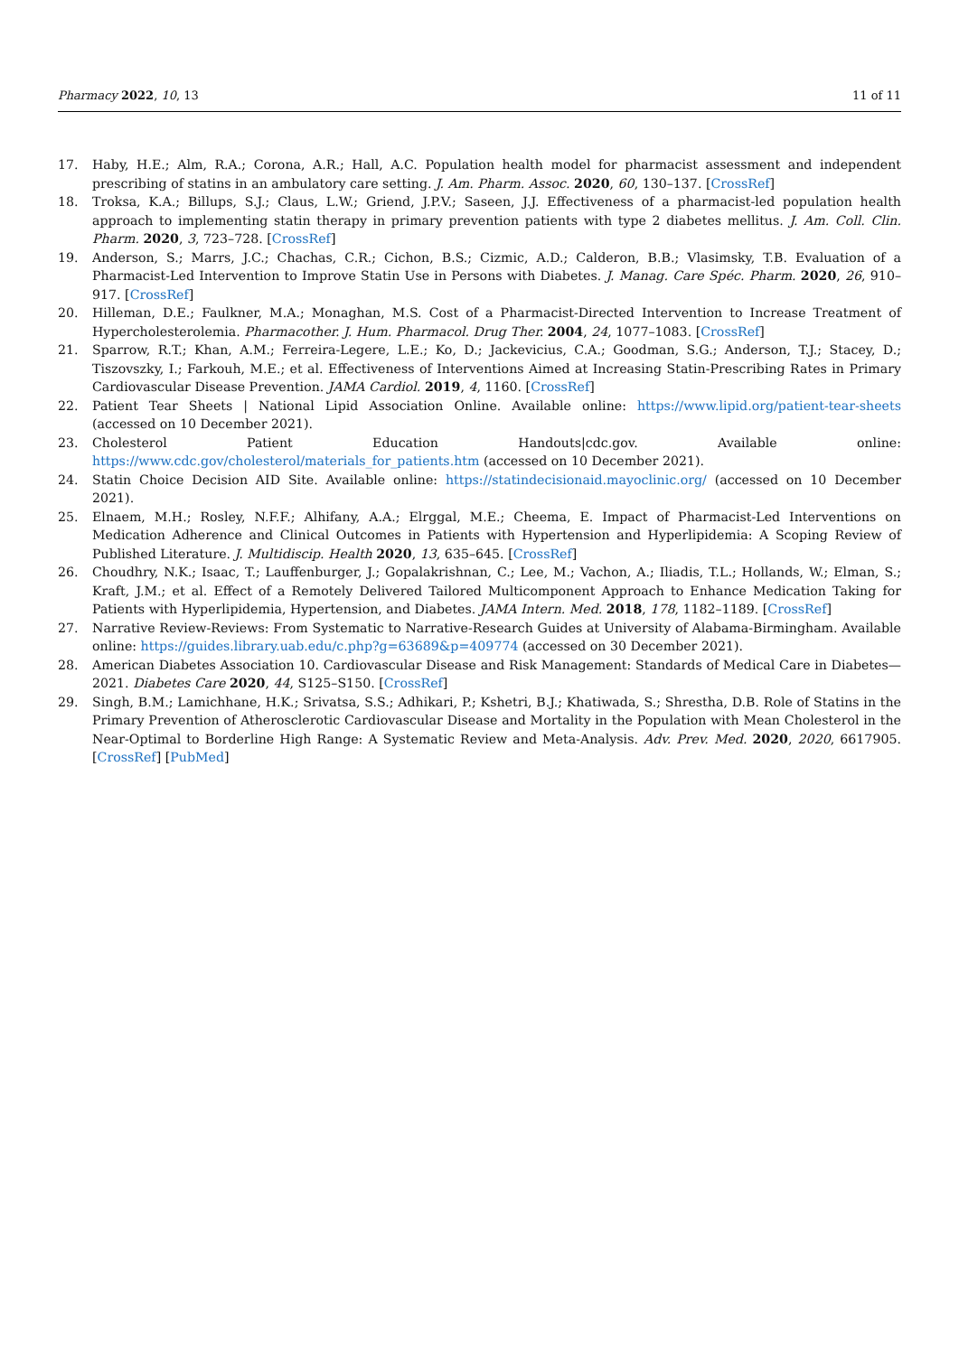Pharmacy 2022, 10, 13 11 of 11
17. Haby, H.E.; Alm, R.A.; Corona, A.R.; Hall, A.C. Population health model for pharmacist assessment and independent prescribing of statins in an ambulatory care setting. J. Am. Pharm. Assoc. 2020, 60, 130–137. [CrossRef]
18. Troksa, K.A.; Billups, S.J.; Claus, L.W.; Griend, J.P.V.; Saseen, J.J. Effectiveness of a pharmacist-led population health approach to implementing statin therapy in primary prevention patients with type 2 diabetes mellitus. J. Am. Coll. Clin. Pharm. 2020, 3, 723–728. [CrossRef]
19. Anderson, S.; Marrs, J.C.; Chachas, C.R.; Cichon, B.S.; Cizmic, A.D.; Calderon, B.B.; Vlasimsky, T.B. Evaluation of a Pharmacist-Led Intervention to Improve Statin Use in Persons with Diabetes. J. Manag. Care Spéc. Pharm. 2020, 26, 910–917. [CrossRef]
20. Hilleman, D.E.; Faulkner, M.A.; Monaghan, M.S. Cost of a Pharmacist-Directed Intervention to Increase Treatment of Hypercholesterolemia. Pharmacother. J. Hum. Pharmacol. Drug Ther. 2004, 24, 1077–1083. [CrossRef]
21. Sparrow, R.T.; Khan, A.M.; Ferreira-Legere, L.E.; Ko, D.; Jackevicius, C.A.; Goodman, S.G.; Anderson, T.J.; Stacey, D.; Tiszovszky, I.; Farkouh, M.E.; et al. Effectiveness of Interventions Aimed at Increasing Statin-Prescribing Rates in Primary Cardiovascular Disease Prevention. JAMA Cardiol. 2019, 4, 1160. [CrossRef]
22. Patient Tear Sheets | National Lipid Association Online. Available online: https://www.lipid.org/patient-tear-sheets (accessed on 10 December 2021).
23. Cholesterol Patient Education Handouts|cdc.gov. Available online: https://www.cdc.gov/cholesterol/materials_for_patients.htm (accessed on 10 December 2021).
24. Statin Choice Decision AID Site. Available online: https://statindecisionaid.mayoclinic.org/ (accessed on 10 December 2021).
25. Elnaem, M.H.; Rosley, N.F.F.; Alhifany, A.A.; Elrggal, M.E.; Cheema, E. Impact of Pharmacist-Led Interventions on Medication Adherence and Clinical Outcomes in Patients with Hypertension and Hyperlipidemia: A Scoping Review of Published Literature. J. Multidiscip. Health 2020, 13, 635–645. [CrossRef]
26. Choudhry, N.K.; Isaac, T.; Lauffenburger, J.; Gopalakrishnan, C.; Lee, M.; Vachon, A.; Iliadis, T.L.; Hollands, W.; Elman, S.; Kraft, J.M.; et al. Effect of a Remotely Delivered Tailored Multicomponent Approach to Enhance Medication Taking for Patients with Hyperlipidemia, Hypertension, and Diabetes. JAMA Intern. Med. 2018, 178, 1182–1189. [CrossRef]
27. Narrative Review-Reviews: From Systematic to Narrative-Research Guides at University of Alabama-Birmingham. Available online: https://guides.library.uab.edu/c.php?g=63689&p=409774 (accessed on 30 December 2021).
28. American Diabetes Association 10. Cardiovascular Disease and Risk Management: Standards of Medical Care in Diabetes—2021. Diabetes Care 2020, 44, S125–S150. [CrossRef]
29. Singh, B.M.; Lamichhane, H.K.; Srivatsa, S.S.; Adhikari, P.; Kshetri, B.J.; Khatiwada, S.; Shrestha, D.B. Role of Statins in the Primary Prevention of Atherosclerotic Cardiovascular Disease and Mortality in the Population with Mean Cholesterol in the Near-Optimal to Borderline High Range: A Systematic Review and Meta-Analysis. Adv. Prev. Med. 2020, 2020, 6617905. [CrossRef] [PubMed]